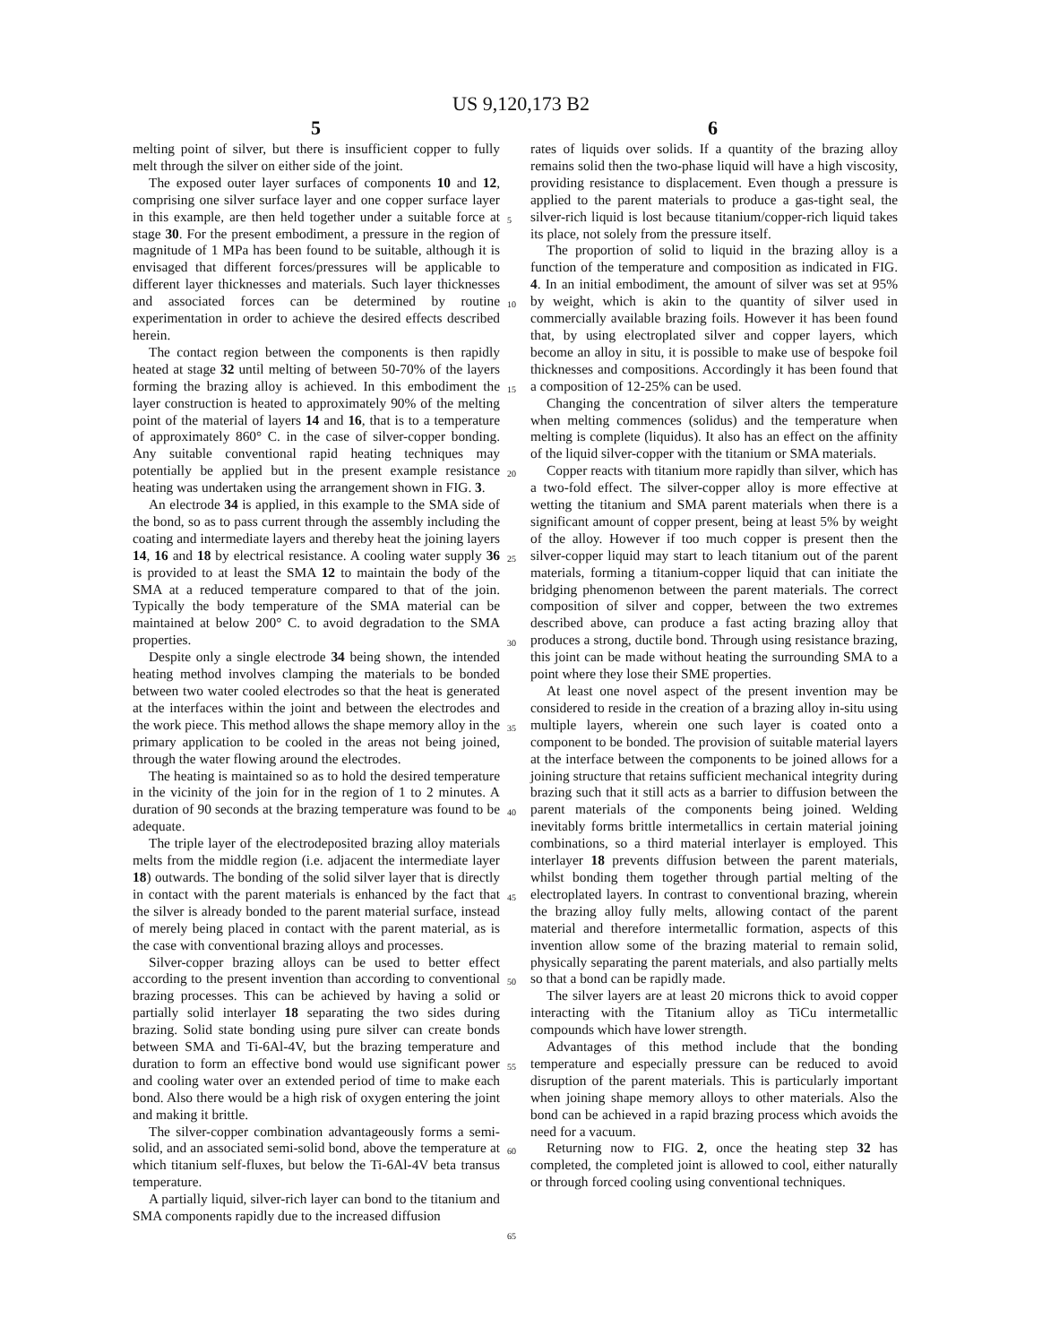US 9,120,173 B2
5 6
melting point of silver, but there is insufficient copper to fully melt through the silver on either side of the joint.
The exposed outer layer surfaces of components 10 and 12, comprising one silver surface layer and one copper surface layer in this example, are then held together under a suitable force at stage 30. For the present embodiment, a pressure in the region of magnitude of 1 MPa has been found to be suitable, although it is envisaged that different forces/pressures will be applicable to different layer thicknesses and materials. Such layer thicknesses and associated forces can be determined by routine experimentation in order to achieve the desired effects described herein.
The contact region between the components is then rapidly heated at stage 32 until melting of between 50-70% of the layers forming the brazing alloy is achieved. In this embodiment the layer construction is heated to approximately 90% of the melting point of the material of layers 14 and 16, that is to a temperature of approximately 860° C. in the case of silver-copper bonding. Any suitable conventional rapid heating techniques may potentially be applied but in the present example resistance heating was undertaken using the arrangement shown in FIG. 3.
An electrode 34 is applied, in this example to the SMA side of the bond, so as to pass current through the assembly including the coating and intermediate layers and thereby heat the joining layers 14, 16 and 18 by electrical resistance. A cooling water supply 36 is provided to at least the SMA 12 to maintain the body of the SMA at a reduced temperature compared to that of the join. Typically the body temperature of the SMA material can be maintained at below 200° C. to avoid degradation to the SMA properties.
Despite only a single electrode 34 being shown, the intended heating method involves clamping the materials to be bonded between two water cooled electrodes so that the heat is generated at the interfaces within the joint and between the electrodes and the work piece. This method allows the shape memory alloy in the primary application to be cooled in the areas not being joined, through the water flowing around the electrodes.
The heating is maintained so as to hold the desired temperature in the vicinity of the join for in the region of 1 to 2 minutes. A duration of 90 seconds at the brazing temperature was found to be adequate.
The triple layer of the electrodeposited brazing alloy materials melts from the middle region (i.e. adjacent the intermediate layer 18) outwards. The bonding of the solid silver layer that is directly in contact with the parent materials is enhanced by the fact that the silver is already bonded to the parent material surface, instead of merely being placed in contact with the parent material, as is the case with conventional brazing alloys and processes.
Silver-copper brazing alloys can be used to better effect according to the present invention than according to conventional brazing processes. This can be achieved by having a solid or partially solid interlayer 18 separating the two sides during brazing. Solid state bonding using pure silver can create bonds between SMA and Ti-6Al-4V, but the brazing temperature and duration to form an effective bond would use significant power and cooling water over an extended period of time to make each bond. Also there would be a high risk of oxygen entering the joint and making it brittle.
The silver-copper combination advantageously forms a semi-solid, and an associated semi-solid bond, above the temperature at which titanium self-fluxes, but below the Ti-6Al-4V beta transus temperature.
A partially liquid, silver-rich layer can bond to the titanium and SMA components rapidly due to the increased diffusion
rates of liquids over solids. If a quantity of the brazing alloy remains solid then the two-phase liquid will have a high viscosity, providing resistance to displacement. Even though a pressure is applied to the parent materials to produce a gas-tight seal, the silver-rich liquid is lost because titanium/copper-rich liquid takes its place, not solely from the pressure itself.
The proportion of solid to liquid in the brazing alloy is a function of the temperature and composition as indicated in FIG. 4. In an initial embodiment, the amount of silver was set at 95% by weight, which is akin to the quantity of silver used in commercially available brazing foils. However it has been found that, by using electroplated silver and copper layers, which become an alloy in situ, it is possible to make use of bespoke foil thicknesses and compositions. Accordingly it has been found that a composition of 12-25% can be used.
Changing the concentration of silver alters the temperature when melting commences (solidus) and the temperature when melting is complete (liquidus). It also has an effect on the affinity of the liquid silver-copper with the titanium or SMA materials.
Copper reacts with titanium more rapidly than silver, which has a two-fold effect. The silver-copper alloy is more effective at wetting the titanium and SMA parent materials when there is a significant amount of copper present, being at least 5% by weight of the alloy. However if too much copper is present then the silver-copper liquid may start to leach titanium out of the parent materials, forming a titanium-copper liquid that can initiate the bridging phenomenon between the parent materials. The correct composition of silver and copper, between the two extremes described above, can produce a fast acting brazing alloy that produces a strong, ductile bond. Through using resistance brazing, this joint can be made without heating the surrounding SMA to a point where they lose their SME properties.
At least one novel aspect of the present invention may be considered to reside in the creation of a brazing alloy in-situ using multiple layers, wherein one such layer is coated onto a component to be bonded. The provision of suitable material layers at the interface between the components to be joined allows for a joining structure that retains sufficient mechanical integrity during brazing such that it still acts as a barrier to diffusion between the parent materials of the components being joined. Welding inevitably forms brittle intermetallics in certain material joining combinations, so a third material interlayer is employed. This interlayer 18 prevents diffusion between the parent materials, whilst bonding them together through partial melting of the electroplated layers. In contrast to conventional brazing, wherein the brazing alloy fully melts, allowing contact of the parent material and therefore intermetallic formation, aspects of this invention allow some of the brazing material to remain solid, physically separating the parent materials, and also partially melts so that a bond can be rapidly made.
The silver layers are at least 20 microns thick to avoid copper interacting with the Titanium alloy as TiCu intermetallic compounds which have lower strength.
Advantages of this method include that the bonding temperature and especially pressure can be reduced to avoid disruption of the parent materials. This is particularly important when joining shape memory alloys to other materials. Also the bond can be achieved in a rapid brazing process which avoids the need for a vacuum.
Returning now to FIG. 2, once the heating step 32 has completed, the completed joint is allowed to cool, either naturally or through forced cooling using conventional techniques.
5
10
15
20
25
30
35
40
45
50
55
60
65